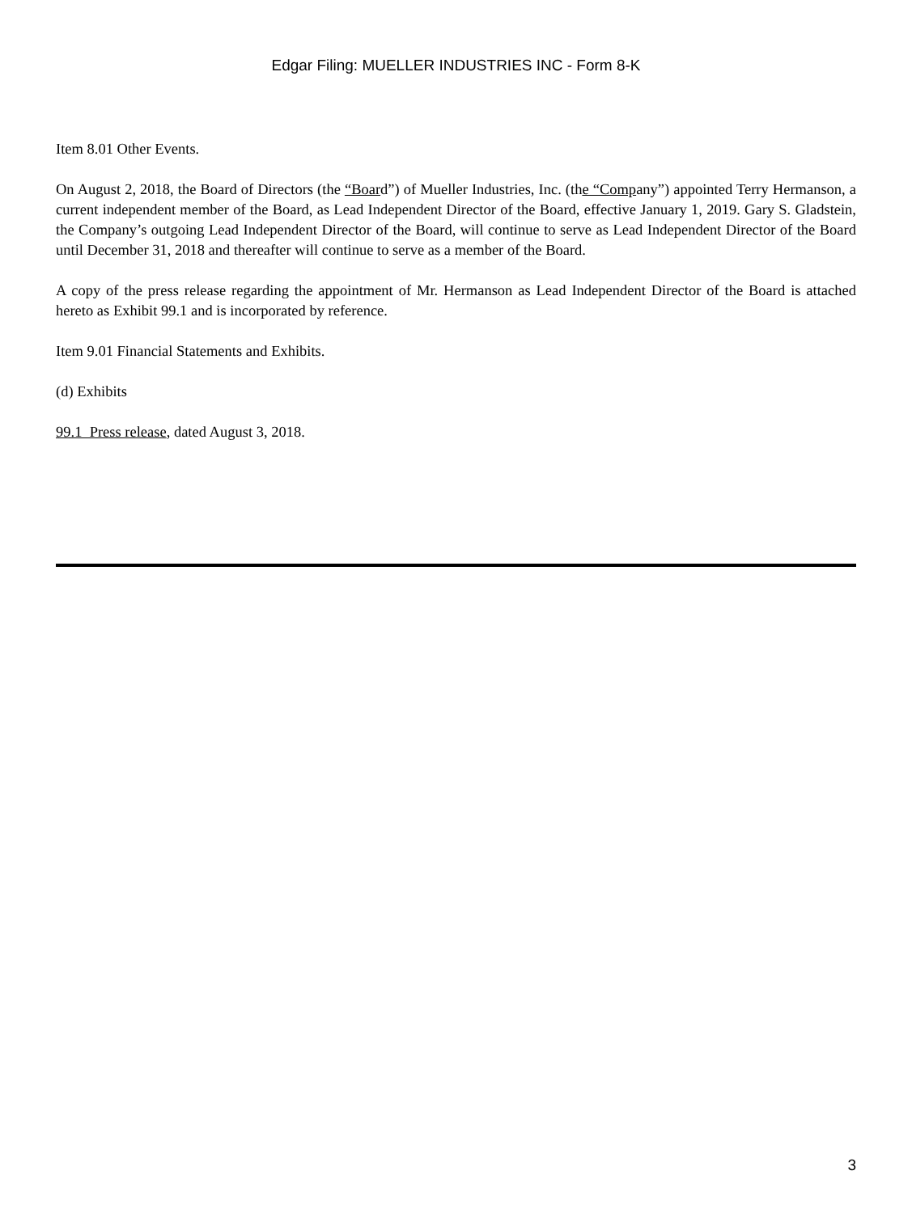Edgar Filing: MUELLER INDUSTRIES INC - Form 8-K
Item 8.01 Other Events.
On August 2, 2018, the Board of Directors (the “Board”) of Mueller Industries, Inc. (the “Company”) appointed Terry Hermanson, a current independent member of the Board, as Lead Independent Director of the Board, effective January 1, 2019. Gary S. Gladstein, the Company’s outgoing Lead Independent Director of the Board, will continue to serve as Lead Independent Director of the Board until December 31, 2018 and thereafter will continue to serve as a member of the Board.
A copy of the press release regarding the appointment of Mr. Hermanson as Lead Independent Director of the Board is attached hereto as Exhibit 99.1 and is incorporated by reference.
Item 9.01 Financial Statements and Exhibits.
(d) Exhibits
99.1 Press release, dated August 3, 2018.
3